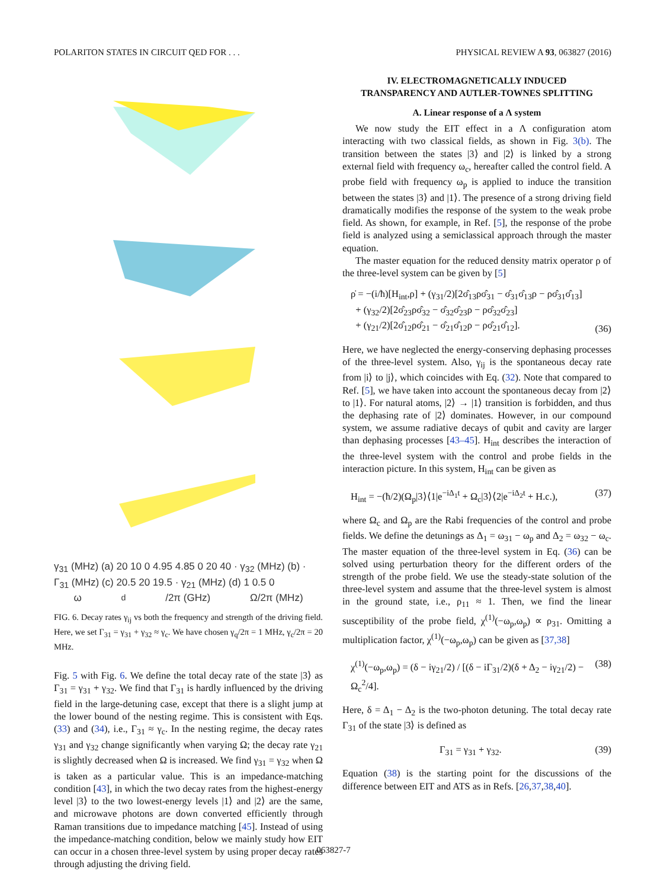POLARITON STATES IN CIRCUIT QED FOR . . . PHYSICAL REVIEW A 93, 063827 (2016)
γ<sub>31</sub> (MHz) (a) 20 10 0 4.95 4.85 0 20 40 · γ<sub>32</sub> (MHz) (b) · Γ<sub>31</sub> (MHz) (c) 20.5 20 19.5 · γ<sub>21</sub> (MHz) (d) 1 0.5 0
ω<sub>d</sub>/2π (GHz) Ω/2π (MHz)
FIG. 6. Decay rates γ<sub>ij</sub> vs both the frequency and strength of the driving field. Here, we set Γ<sub>31</sub> = γ<sub>31</sub> + γ<sub>32</sub> ≈ γ<sub>c</sub>. We have chosen γ<sub>q</sub>/2π = 1 MHz, γ<sub>c</sub>/2π = 20 MHz.
Fig. 5 with Fig. 6. We define the total decay rate of the state |3⟩ as Γ<sub>31</sub> = γ<sub>31</sub> + γ<sub>32</sub>. We find that Γ<sub>31</sub> is hardly influenced by the driving field in the large-detuning case, except that there is a slight jump at the lower bound of the nesting regime. This is consistent with Eqs. (33) and (34), i.e., Γ<sub>31</sub> ≈ γ<sub>c</sub>. In the nesting regime, the decay rates γ<sub>31</sub> and γ<sub>32</sub> change significantly when varying Ω; the decay rate γ<sub>21</sub> is slightly decreased when Ω is increased. We find γ<sub>31</sub> = γ<sub>32</sub> when Ω is taken as a particular value. This is an impedance-matching condition [43], in which the two decay rates from the highest-energy level |3⟩ to the two lowest-energy levels |1⟩ and |2⟩ are the same, and microwave photons are down converted efficiently through Raman transitions due to impedance matching [45]. Instead of using the impedance-matching condition, below we mainly study how EIT can occur in a chosen three-level system by using proper decay rates through adjusting the driving field.
IV. ELECTROMAGNETICALLY INDUCED
TRANSPARENCY AND AUTLER-TOWNES SPLITTING
A. Linear response of a Λ system
We now study the EIT effect in a Λ configuration atom interacting with two classical fields, as shown in Fig. 3(b). The transition between the states |3⟩ and |2⟩ is linked by a strong external field with frequency ω<sub>c</sub>, hereafter called the control field. A probe field with frequency ω<sub>p</sub> is applied to induce the transition between the states |3⟩ and |1⟩. The presence of a strong driving field dramatically modifies the response of the system to the weak probe field. As shown, for example, in Ref. [5], the response of the probe field is analyzed using a semiclassical approach through the master equation.
The master equation for the reduced density matrix operator ρ of the three-level system can be given by [5]
ρ̇ = −(i/ħ)[H<sub>int</sub>,ρ] + (γ<sub>31</sub>/2)[2σ̂<sub>13</sub>ρσ̂<sub>31</sub> − σ̂<sub>31</sub>σ̂<sub>13</sub>ρ − ρσ̂<sub>31</sub>σ̂<sub>13</sub>]
+ (γ<sub>32</sub>/2)[2σ̂<sub>23</sub>ρσ̂<sub>32</sub> − σ̂<sub>32</sub>σ̂<sub>23</sub>ρ − ρσ̂<sub>32</sub>σ̂<sub>23</sub>]
+ (γ<sub>21</sub>/2)[2σ̂<sub>12</sub>ρσ̂<sub>21</sub> − σ̂<sub>21</sub>σ̂<sub>12</sub>ρ − ρσ̂<sub>21</sub>σ̂<sub>12</sub>]. (36)
Here, we have neglected the energy-conserving dephasing processes of the three-level system. Also, γ<sub>ij</sub> is the spontaneous decay rate from |i⟩ to |j⟩, which coincides with Eq. (32). Note that compared to Ref. [5], we have taken into account the spontaneous decay from |2⟩ to |1⟩. For natural atoms, |2⟩ → |1⟩ transition is forbidden, and thus the dephasing rate of |2⟩ dominates. However, in our compound system, we assume radiative decays of qubit and cavity are larger than dephasing processes [43–45]. H<sub>int</sub> describes the interaction of the three-level system with the control and probe fields in the interaction picture. In this system, H<sub>int</sub> can be given as
H<sub>int</sub> = −(ħ/2)(Ω<sub>p</sub>|3⟩⟨1|e<sup>−iΔ<sub>1</sub>t</sup> + Ω<sub>c</sub>|3⟩⟨2|e<sup>−iΔ<sub>2</sub>t</sup> + H.c.), (37)
where Ω<sub>c</sub> and Ω<sub>p</sub> are the Rabi frequencies of the control and probe fields. We define the detunings as Δ<sub>1</sub> = ω<sub>31</sub> − ω<sub>p</sub> and Δ<sub>2</sub> = ω<sub>32</sub> − ω<sub>c</sub>. The master equation of the three-level system in Eq. (36) can be solved using perturbation theory for the different orders of the strength of the probe field. We use the steady-state solution of the three-level system and assume that the three-level system is almost in the ground state, i.e., ρ<sub>11</sub> ≈ 1. Then, we find the linear susceptibility of the probe field, χ<sup>(1)</sup>(−ω<sub>p</sub>,ω<sub>p</sub>) ∝ ρ<sub>31</sub>. Omitting a multiplication factor, χ<sup>(1)</sup>(−ω<sub>p</sub>,ω<sub>p</sub>) can be given as [37,38]
χ<sup>(1)</sup>(−ω<sub>p</sub>,ω<sub>p</sub>) = (δ − iγ<sub>21</sub>/2) / [(δ − iΓ<sub>31</sub>/2)(δ + Δ<sub>2</sub> − iγ<sub>21</sub>/2) − Ω<sub>c</sub><sup>2</sup>/4]. (38)
Here, δ = Δ<sub>1</sub> − Δ<sub>2</sub> is the two-photon detuning. The total decay rate Γ<sub>31</sub> of the state |3⟩ is defined as
Γ<sub>31</sub> = γ<sub>31</sub> + γ<sub>32</sub>. (39)
Equation (38) is the starting point for the discussions of the difference between EIT and ATS as in Refs. [26,37,38,40].
063827-7